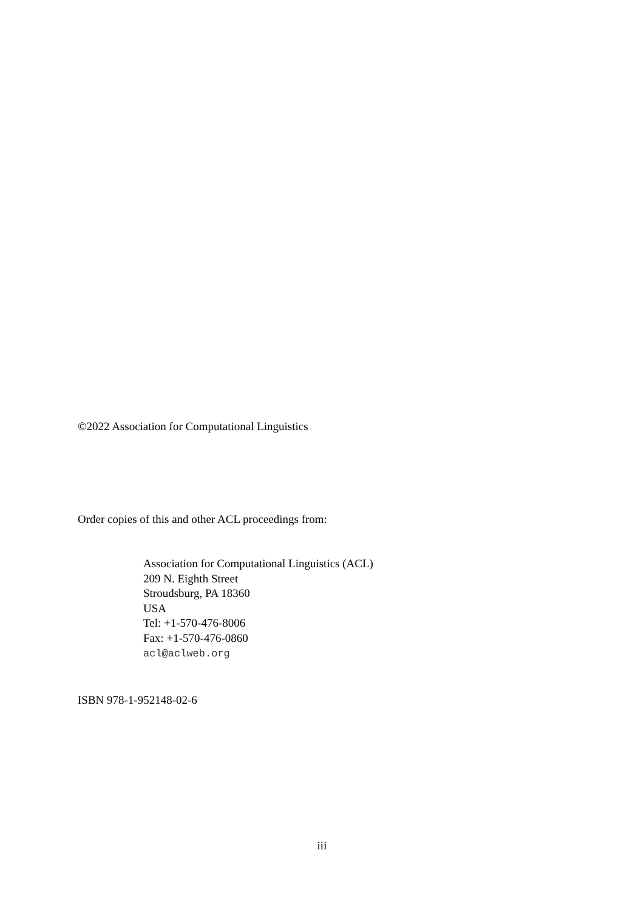©2022 Association for Computational Linguistics
Order copies of this and other ACL proceedings from:
Association for Computational Linguistics (ACL)
209 N. Eighth Street
Stroudsburg, PA 18360
USA
Tel: +1-570-476-8006
Fax: +1-570-476-0860
acl@aclweb.org
ISBN 978-1-952148-02-6
iii